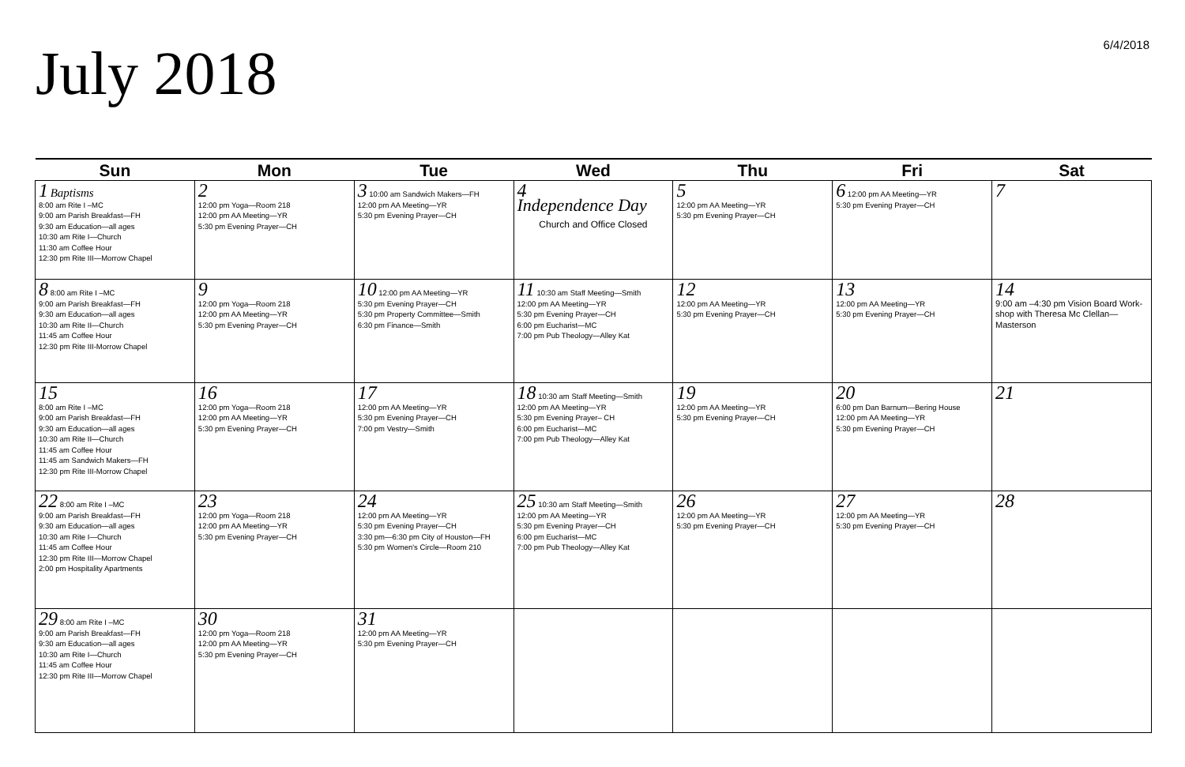July 2018
6/4/2018
| Sun | Mon | Tue | Wed | Thu | Fri | Sat |
| --- | --- | --- | --- | --- | --- | --- |
| 1 Baptisms 8:00 am Rite I –MC 9:00 am Parish Breakfast—FH 9:30 am Education—all ages 10:30 am Rite I—Church 11:30 am Coffee Hour 12:30 pm Rite III—Morrow Chapel | 2 12:00 pm Yoga—Room 218 12:00 pm AA Meeting—YR 5:30 pm Evening Prayer—CH | 3 10:00 am Sandwich Makers—FH 12:00 pm AA Meeting—YR 5:30 pm Evening Prayer—CH | 4 Independence Day Church and Office Closed | 5 12:00 pm AA Meeting—YR 5:30 pm Evening Prayer—CH | 6 12:00 pm AA Meeting—YR 5:30 pm Evening Prayer—CH | 7 |
| 8 8:00 am Rite I –MC 9:00 am Parish Breakfast—FH 9:30 am Education—all ages 10:30 am Rite II—Church 11:45 am Coffee Hour 12:30 pm Rite III-Morrow Chapel | 9 12:00 pm Yoga—Room 218 12:00 pm AA Meeting—YR 5:30 pm Evening Prayer—CH | 10 12:00 pm AA Meeting—YR 5:30 pm Evening Prayer—CH 5:30 pm Property Committee—Smith 6:30 pm Finance—Smith | 11 10:30 am Staff Meeting—Smith 12:00 pm AA Meeting—YR 5:30 pm Evening Prayer—CH 6:00 pm Eucharist—MC 7:00 pm Pub Theology—Alley Kat | 12 12:00 pm AA Meeting—YR 5:30 pm Evening Prayer—CH | 13 12:00 pm AA Meeting—YR 5:30 pm Evening Prayer—CH | 14 9:00 am –4:30 pm Vision Board Work-shop with Theresa Mc Clellan—Masterson |
| 15 8:00 am Rite I –MC 9:00 am Parish Breakfast—FH 9:30 am Education—all ages 10:30 am Rite II—Church 11:45 am Coffee Hour 11:45 am Sandwich Makers—FH 12:30 pm Rite III-Morrow Chapel | 16 12:00 pm Yoga—Room 218 12:00 pm AA Meeting—YR 5:30 pm Evening Prayer—CH | 17 12:00 pm AA Meeting—YR 5:30 pm Evening Prayer—CH 7:00 pm Vestry—Smith | 18 10:30 am Staff Meeting—Smith 12:00 pm AA Meeting—YR 5:30 pm Evening Prayer– CH 6:00 pm Eucharist—MC 7:00 pm Pub Theology—Alley Kat | 19 12:00 pm AA Meeting—YR 5:30 pm Evening Prayer—CH | 20 6:00 pm Dan Barnum—Bering House 12:00 pm AA Meeting—YR 5:30 pm Evening Prayer—CH | 21 |
| 22 8:00 am Rite I –MC 9:00 am Parish Breakfast—FH 9:30 am Education—all ages 10:30 am Rite I—Church 11:45 am Coffee Hour 12:30 pm Rite III—Morrow Chapel 2:00 pm Hospitality Apartments | 23 12:00 pm Yoga—Room 218 12:00 pm AA Meeting—YR 5:30 pm Evening Prayer—CH | 24 12:00 pm AA Meeting—YR 5:30 pm Evening Prayer—CH 3:30 pm—6:30 pm City of Houston—FH 5:30 pm Women's Circle—Room 210 | 25 10:30 am Staff Meeting—Smith 12:00 pm AA Meeting—YR 5:30 pm Evening Prayer—CH 6:00 pm Eucharist—MC 7:00 pm Pub Theology—Alley Kat | 26 12:00 pm AA Meeting—YR 5:30 pm Evening Prayer—CH | 27 12:00 pm AA Meeting—YR 5:30 pm Evening Prayer—CH | 28 |
| 29 8:00 am Rite I –MC 9:00 am Parish Breakfast—FH 9:30 am Education—all ages 10:30 am Rite I—Church 11:45 am Coffee Hour 12:30 pm Rite III—Morrow Chapel | 30 12:00 pm Yoga—Room 218 12:00 pm AA Meeting—YR 5:30 pm Evening Prayer—CH | 31 12:00 pm AA Meeting—YR 5:30 pm Evening Prayer—CH | | | | |